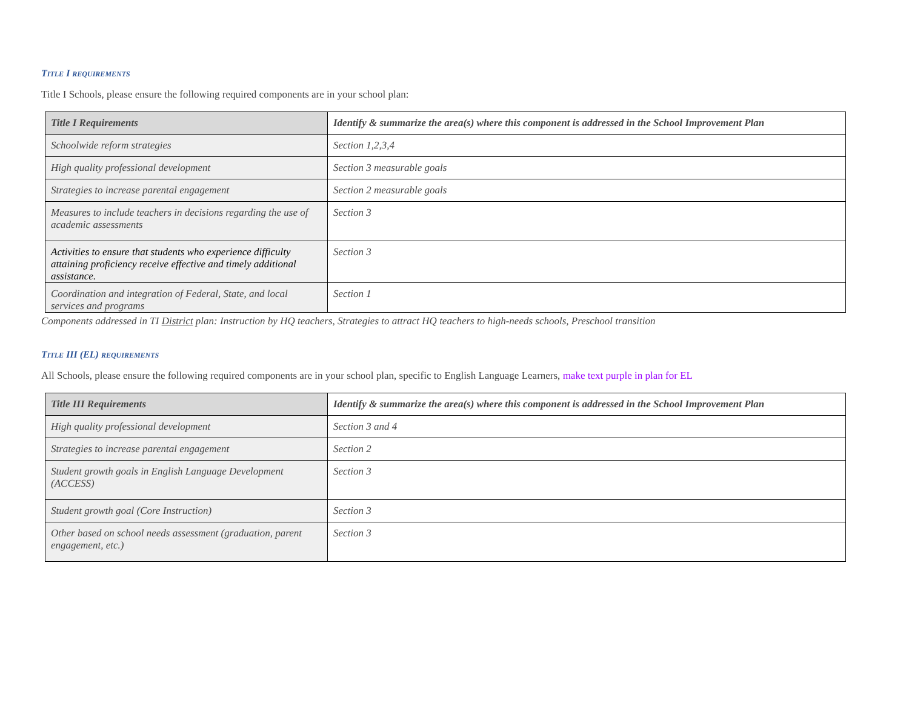TITLE I REQUIREMENTS
Title I Schools, please ensure the following required components are in your school plan:
| Title I Requirements | Identify & summarize the area(s) where this component is addressed in the School Improvement Plan |
| --- | --- |
| Schoolwide reform strategies | Section 1,2,3,4 |
| High quality professional development | Section 3 measurable goals |
| Strategies to increase parental engagement | Section 2 measurable goals |
| Measures to include teachers in decisions regarding the use of academic assessments | Section 3 |
| Activities to ensure that students who experience difficulty attaining proficiency receive effective and timely additional assistance. | Section 3 |
| Coordination and integration of Federal, State, and local services and programs | Section 1 |
Components addressed in TI District plan: Instruction by HQ teachers, Strategies to attract HQ teachers to high-needs schools, Preschool transition
TITLE III (EL) REQUIREMENTS
All Schools, please ensure the following required components are in your school plan, specific to English Language Learners, make text purple in plan for EL
| Title III Requirements | Identify & summarize the area(s) where this component is addressed in the School Improvement Plan |
| --- | --- |
| High quality professional development | Section 3 and 4 |
| Strategies to increase parental engagement | Section 2 |
| Student growth goals in English Language Development (ACCESS) | Section 3 |
| Student growth goal (Core Instruction) | Section 3 |
| Other based on school needs assessment (graduation, parent engagement, etc.) | Section 3 |